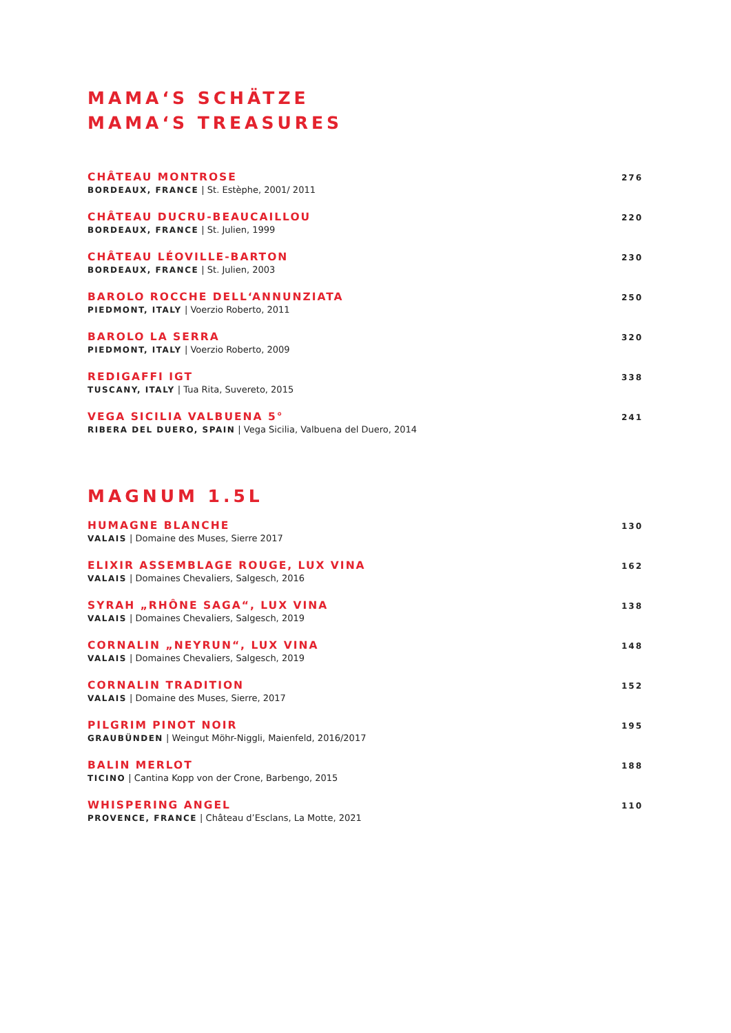MAMA‘S SCHÄTZE
MAMA‘S TREASURES
CHÂTEAU MONTROSE
BORDEAUX, FRANCE | St. Estèphe, 2001/ 2011
276
CHÂTEAU DUCRU-BEAUCAILLOU
BORDEAUX, FRANCE | St. Julien, 1999
220
CHÂTEAU LÉOVILLE-BARTON
BORDEAUX, FRANCE | St. Julien, 2003
230
BAROLO ROCCHE DELL‘ANNUNZIATA
PIEDMONT, ITALY | Voerzio Roberto, 2011
250
BAROLO LA SERRA
PIEDMONT, ITALY | Voerzio Roberto, 2009
320
REDIGAFFI IGT
TUSCANY, ITALY | Tua Rita, Suvereto, 2015
338
VEGA SICILIA VALBUENA 5°
RIBERA DEL DUERO, SPAIN | Vega Sicilia, Valbuena del Duero, 2014
241
MAGNUM 1.5L
HUMAGNE BLANCHE
VALAIS | Domaine des Muses, Sierre 2017
130
ELIXIR ASSEMBLAGE ROUGE, LUX VINA
VALAIS | Domaines Chevaliers, Salgesch, 2016
162
SYRAH „RHÔNE SAGA“, LUX VINA
VALAIS | Domaines Chevaliers, Salgesch, 2019
138
CORNALIN „NEYRUN“, LUX VINA
VALAIS | Domaines Chevaliers, Salgesch, 2019
148
CORNALIN TRADITION
VALAIS | Domaine des Muses, Sierre, 2017
152
PILGRIM PINOT NOIR
GRAUBÜNDEN | Weingut Möhr-Niggli, Maienfeld, 2016/2017
195
BALIN MERLOT
TICINO | Cantina Kopp von der Crone, Barbengo, 2015
188
WHISPERING ANGEL
PROVENCE, FRANCE | Château d’Esclans, La Motte, 2021
110